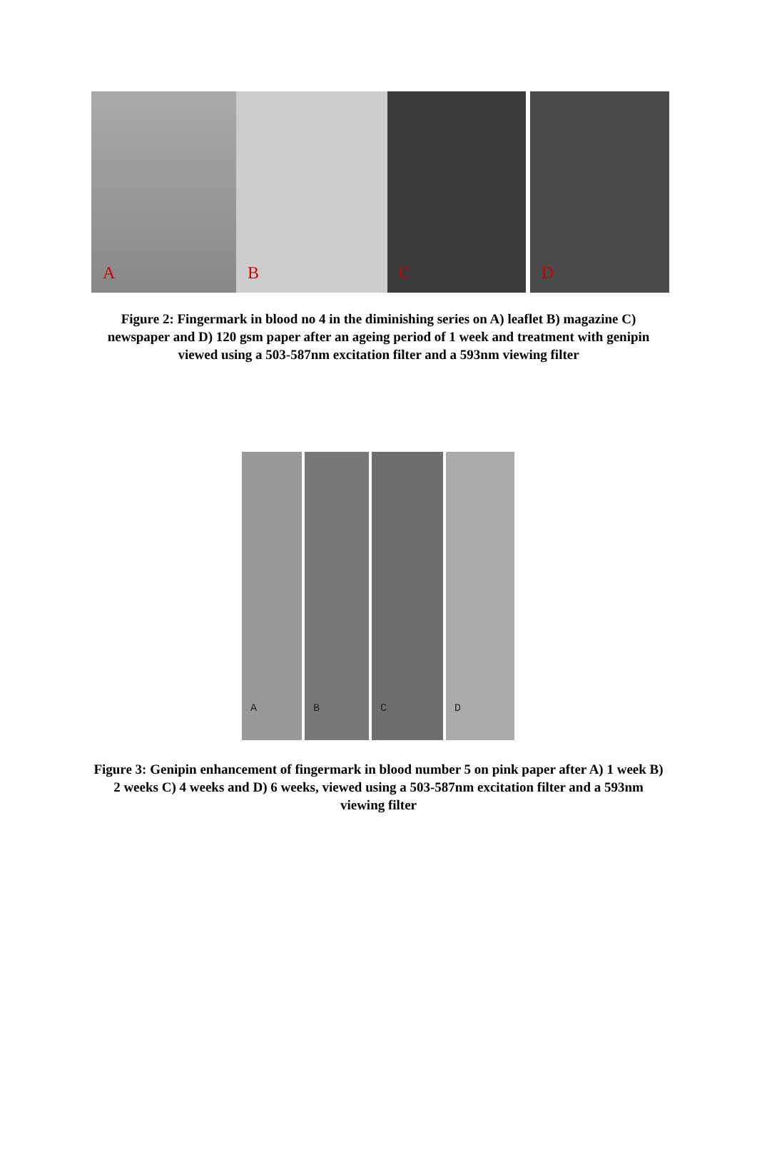A
B
C
D
Figure 2: Fingermark in blood no 4 in the diminishing series on A) leaflet B) magazine C) newspaper and D) 120 gsm paper after an ageing period of 1 week and treatment with genipin viewed using a 503-587nm excitation filter and a 593nm viewing filter
A
B
C
D
Figure 3: Genipin enhancement of fingermark in blood number 5 on pink paper after A) 1 week B) 2 weeks C) 4 weeks and D) 6 weeks, viewed using a 503-587nm excitation filter and a 593nm viewing filter